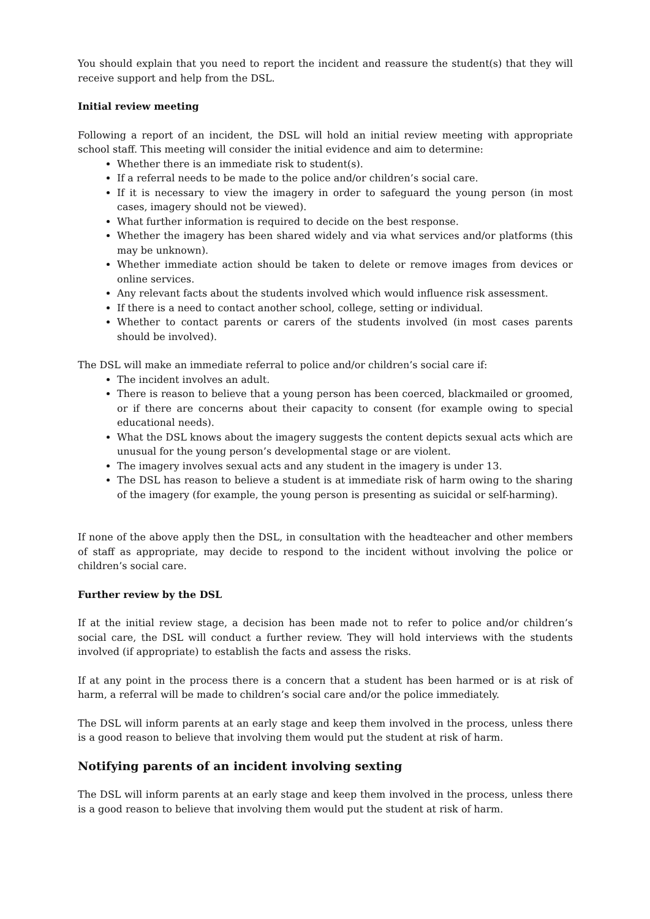You should explain that you need to report the incident and reassure the student(s) that they will receive support and help from the DSL.
Initial review meeting
Following a report of an incident, the DSL will hold an initial review meeting with appropriate school staff. This meeting will consider the initial evidence and aim to determine:
Whether there is an immediate risk to student(s).
If a referral needs to be made to the police and/or children’s social care.
If it is necessary to view the imagery in order to safeguard the young person (in most cases, imagery should not be viewed).
What further information is required to decide on the best response.
Whether the imagery has been shared widely and via what services and/or platforms (this may be unknown).
Whether immediate action should be taken to delete or remove images from devices or online services.
Any relevant facts about the students involved which would influence risk assessment.
If there is a need to contact another school, college, setting or individual.
Whether to contact parents or carers of the students involved (in most cases parents should be involved).
The DSL will make an immediate referral to police and/or children’s social care if:
The incident involves an adult.
There is reason to believe that a young person has been coerced, blackmailed or groomed, or if there are concerns about their capacity to consent (for example owing to special educational needs).
What the DSL knows about the imagery suggests the content depicts sexual acts which are unusual for the young person’s developmental stage or are violent.
The imagery involves sexual acts and any student in the imagery is under 13.
The DSL has reason to believe a student is at immediate risk of harm owing to the sharing of the imagery (for example, the young person is presenting as suicidal or self-harming).
If none of the above apply then the DSL, in consultation with the headteacher and other members of staff as appropriate, may decide to respond to the incident without involving the police or children’s social care.
Further review by the DSL
If at the initial review stage, a decision has been made not to refer to police and/or children’s social care, the DSL will conduct a further review. They will hold interviews with the students involved (if appropriate) to establish the facts and assess the risks.
If at any point in the process there is a concern that a student has been harmed or is at risk of harm, a referral will be made to children’s social care and/or the police immediately.
The DSL will inform parents at an early stage and keep them involved in the process, unless there is a good reason to believe that involving them would put the student at risk of harm.
Notifying parents of an incident involving sexting
The DSL will inform parents at an early stage and keep them involved in the process, unless there is a good reason to believe that involving them would put the student at risk of harm.